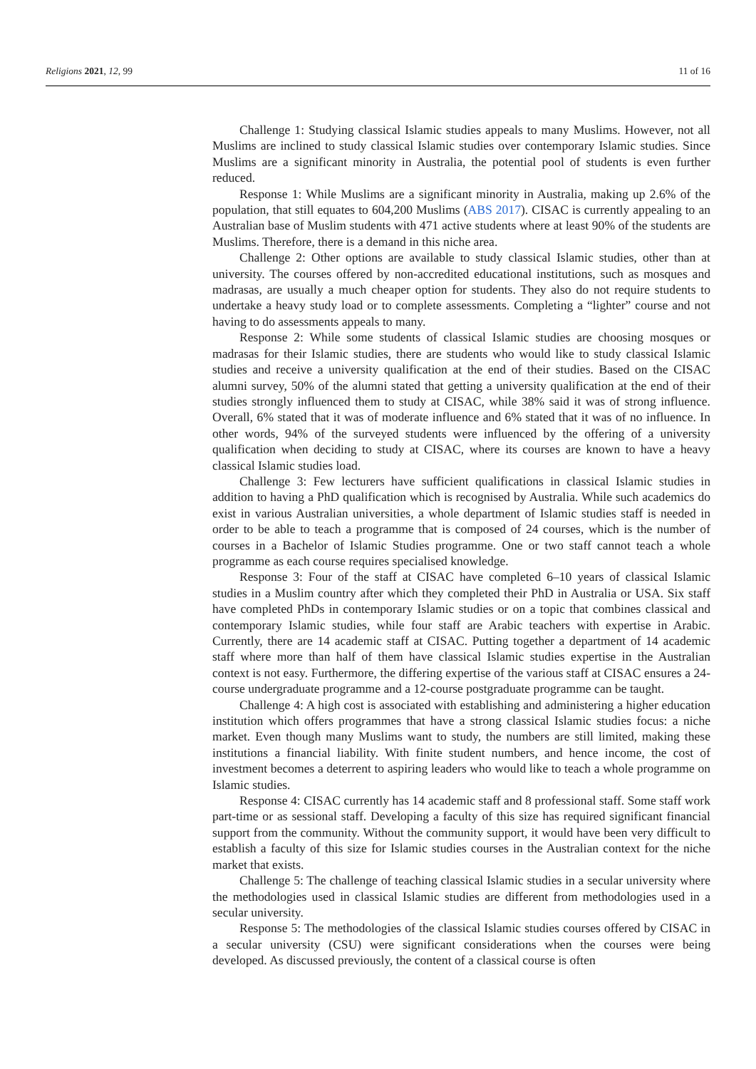Religions 2021, 12, 99 11 of 16
Challenge 1: Studying classical Islamic studies appeals to many Muslims. However, not all Muslims are inclined to study classical Islamic studies over contemporary Islamic studies. Since Muslims are a significant minority in Australia, the potential pool of students is even further reduced.
Response 1: While Muslims are a significant minority in Australia, making up 2.6% of the population, that still equates to 604,200 Muslims (ABS 2017). CISAC is currently appealing to an Australian base of Muslim students with 471 active students where at least 90% of the students are Muslims. Therefore, there is a demand in this niche area.
Challenge 2: Other options are available to study classical Islamic studies, other than at university. The courses offered by non-accredited educational institutions, such as mosques and madrasas, are usually a much cheaper option for students. They also do not require students to undertake a heavy study load or to complete assessments. Completing a “lighter” course and not having to do assessments appeals to many.
Response 2: While some students of classical Islamic studies are choosing mosques or madrasas for their Islamic studies, there are students who would like to study classical Islamic studies and receive a university qualification at the end of their studies. Based on the CISAC alumni survey, 50% of the alumni stated that getting a university qualification at the end of their studies strongly influenced them to study at CISAC, while 38% said it was of strong influence. Overall, 6% stated that it was of moderate influence and 6% stated that it was of no influence. In other words, 94% of the surveyed students were influenced by the offering of a university qualification when deciding to study at CISAC, where its courses are known to have a heavy classical Islamic studies load.
Challenge 3: Few lecturers have sufficient qualifications in classical Islamic studies in addition to having a PhD qualification which is recognised by Australia. While such academics do exist in various Australian universities, a whole department of Islamic studies staff is needed in order to be able to teach a programme that is composed of 24 courses, which is the number of courses in a Bachelor of Islamic Studies programme. One or two staff cannot teach a whole programme as each course requires specialised knowledge.
Response 3: Four of the staff at CISAC have completed 6–10 years of classical Islamic studies in a Muslim country after which they completed their PhD in Australia or USA. Six staff have completed PhDs in contemporary Islamic studies or on a topic that combines classical and contemporary Islamic studies, while four staff are Arabic teachers with expertise in Arabic. Currently, there are 14 academic staff at CISAC. Putting together a department of 14 academic staff where more than half of them have classical Islamic studies expertise in the Australian context is not easy. Furthermore, the differing expertise of the various staff at CISAC ensures a 24-course undergraduate programme and a 12-course postgraduate programme can be taught.
Challenge 4: A high cost is associated with establishing and administering a higher education institution which offers programmes that have a strong classical Islamic studies focus: a niche market. Even though many Muslims want to study, the numbers are still limited, making these institutions a financial liability. With finite student numbers, and hence income, the cost of investment becomes a deterrent to aspiring leaders who would like to teach a whole programme on Islamic studies.
Response 4: CISAC currently has 14 academic staff and 8 professional staff. Some staff work part-time or as sessional staff. Developing a faculty of this size has required significant financial support from the community. Without the community support, it would have been very difficult to establish a faculty of this size for Islamic studies courses in the Australian context for the niche market that exists.
Challenge 5: The challenge of teaching classical Islamic studies in a secular university where the methodologies used in classical Islamic studies are different from methodologies used in a secular university.
Response 5: The methodologies of the classical Islamic studies courses offered by CISAC in a secular university (CSU) were significant considerations when the courses were being developed. As discussed previously, the content of a classical course is often